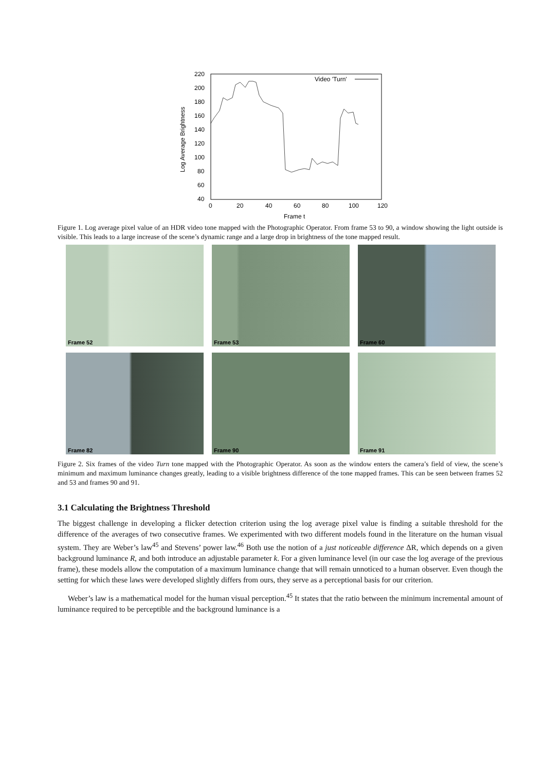220
200
180
160
140
120
100
80
60
40
0
20
40
60
80
100
120
Frame t
Log Average Brightness
Video 'Turn'
Figure 1. Log average pixel value of an HDR video tone mapped with the Photographic Operator. From frame 53 to 90, a window showing the light outside is visible. This leads to a large increase of the scene’s dynamic range and a large drop in brightness of the tone mapped result.
Frame 52
Frame 53
Frame 60
Frame 82
Frame 90
Frame 91
Figure 2. Six frames of the video Turn tone mapped with the Photographic Operator. As soon as the window enters the camera’s field of view, the scene’s minimum and maximum luminance changes greatly, leading to a visible brightness difference of the tone mapped frames. This can be seen between frames 52 and 53 and frames 90 and 91.
3.1 Calculating the Brightness Threshold
The biggest challenge in developing a flicker detection criterion using the log average pixel value is finding a suitable threshold for the difference of the averages of two consecutive frames. We experimented with two different models found in the literature on the human visual system. They are Weber’s law<sup>45</sup> and Stevens’ power law.<sup>46</sup> Both use the notion of a just noticeable difference ΔR, which depends on a given background luminance R, and both introduce an adjustable parameter k. For a given luminance level (in our case the log average of the previous frame), these models allow the computation of a maximum luminance change that will remain unnoticed to a human observer. Even though the setting for which these laws were developed slightly differs from ours, they serve as a perceptional basis for our criterion.
Weber’s law is a mathematical model for the human visual perception.<sup>45</sup> It states that the ratio between the minimum incremental amount of luminance required to be perceptible and the background luminance is a